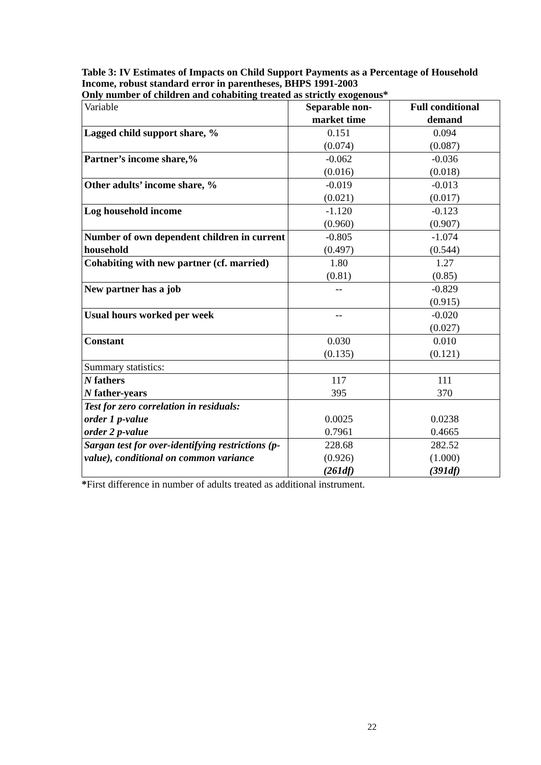Table 3: IV Estimates of Impacts on Child Support Payments as a Percentage of Household Income, robust standard error in parentheses, BHPS 1991-2003
Only number of children and cohabiting treated as strictly exogenous*
| Variable | Separable non- market time | Full conditional demand |
| Lagged child support share, % | 0.151 (0.074) | 0.094 (0.087) |
| Partner’s income share,% | -0.062 (0.016) | -0.036 (0.018) |
| Other adults’ income share, % | -0.019 (0.021) | -0.013 (0.017) |
| Log household income | -1.120 (0.960) | -0.123 (0.907) |
| Number of own dependent children in current household | -0.805 (0.497) | -1.074 (0.544) |
| Cohabiting with new partner (cf. married) | 1.80 (0.81) | 1.27 (0.85) |
| New partner has a job | -- | -0.829 (0.915) |
| Usual hours worked per week | -- | -0.020 (0.027) |
| Constant | 0.030 (0.135) | 0.010 (0.121) |
| Summary statistics: | | |
| N fathers N father-years | 117 395 | 111 370 |
| Test for zero correlation in residuals: order 1 p-value order 2 p-value | 0.0025 0.7961 | 0.0238 0.4665 |
| Sargan test for over-identifying restrictions (p-value), conditional on common variance | 228.68 (0.926) (261df) | 282.52 (1.000) (391df) |
*First difference in number of adults treated as additional instrument.
22